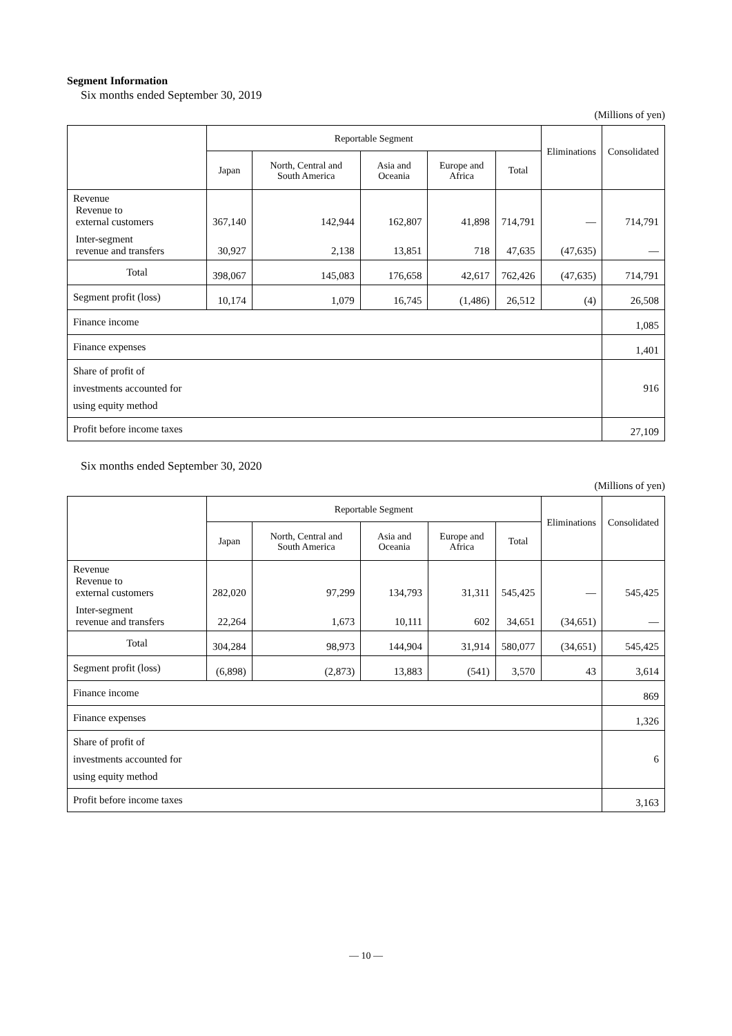Segment Information
Six months ended September 30, 2019
(Millions of yen)
| | Reportable Segment | | | | | Eliminations | Consolidated |
| --- | --- | --- | --- | --- | --- | --- | --- |
| | Japan | North, Central and South America | Asia and Oceania | Europe and Africa | Total | | |
| Revenue Revenue to external customers | 367,140 | 142,944 | 162,807 | 41,898 | 714,791 | — | 714,791 |
| Inter-segment revenue and transfers | 30,927 | 2,138 | 13,851 | 718 | 47,635 | (47,635) | — |
| Total | 398,067 | 145,083 | 176,658 | 42,617 | 762,426 | (47,635) | 714,791 |
| Segment profit (loss) | 10,174 | 1,079 | 16,745 | (1,486) | 26,512 | (4) | 26,508 |
| Finance income | | | | | | | 1,085 |
| Finance expenses | | | | | | | 1,401 |
| Share of profit of investments accounted for using equity method | | | | | | | 916 |
| Profit before income taxes | | | | | | | 27,109 |
Six months ended September 30, 2020
(Millions of yen)
| | Reportable Segment | | | | | Eliminations | Consolidated |
| --- | --- | --- | --- | --- | --- | --- | --- |
| | Japan | North, Central and South America | Asia and Oceania | Europe and Africa | Total | | |
| Revenue Revenue to external customers | 282,020 | 97,299 | 134,793 | 31,311 | 545,425 | — | 545,425 |
| Inter-segment revenue and transfers | 22,264 | 1,673 | 10,111 | 602 | 34,651 | (34,651) | — |
| Total | 304,284 | 98,973 | 144,904 | 31,914 | 580,077 | (34,651) | 545,425 |
| Segment profit (loss) | (6,898) | (2,873) | 13,883 | (541) | 3,570 | 43 | 3,614 |
| Finance income | | | | | | | 869 |
| Finance expenses | | | | | | | 1,326 |
| Share of profit of investments accounted for using equity method | | | | | | | 6 |
| Profit before income taxes | | | | | | | 3,163 |
— 10 —